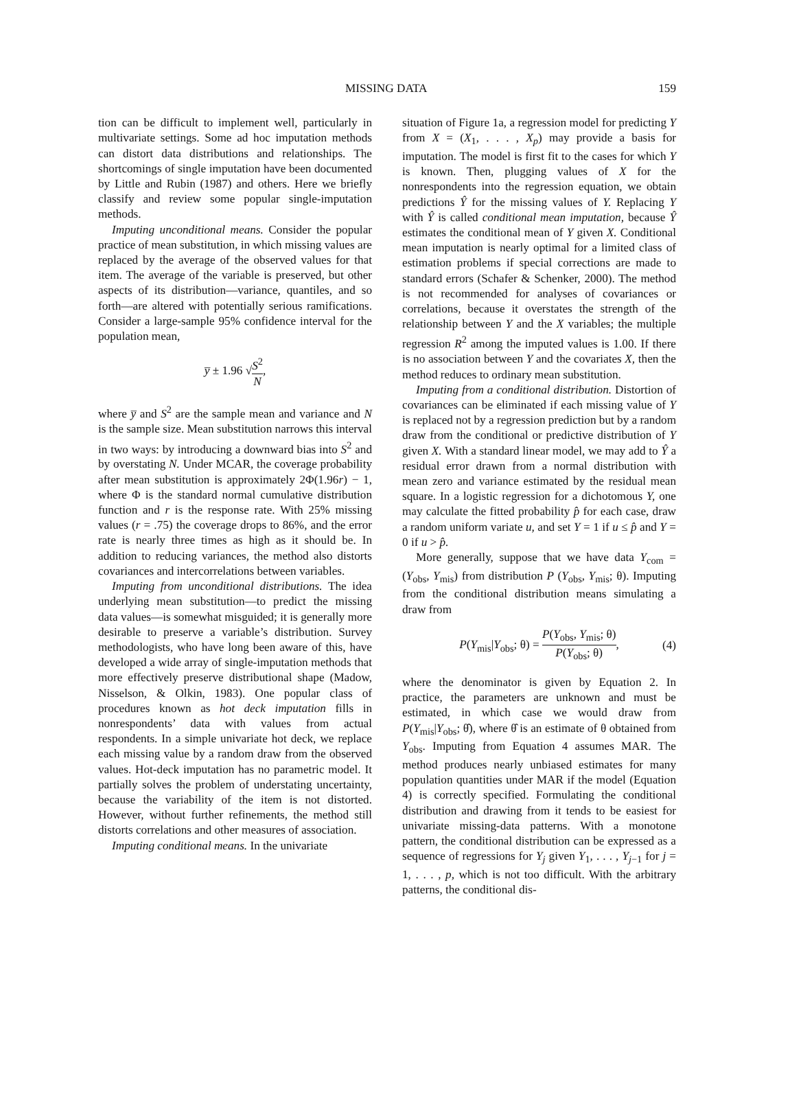MISSING DATA 159
tion can be difficult to implement well, particularly in multivariate settings. Some ad hoc imputation methods can distort data distributions and relationships. The shortcomings of single imputation have been documented by Little and Rubin (1987) and others. Here we briefly classify and review some popular single-imputation methods.
Imputing unconditional means. Consider the popular practice of mean substitution, in which missing values are replaced by the average of the observed values for that item. The average of the variable is preserved, but other aspects of its distribution—variance, quantiles, and so forth—are altered with potentially serious ramifications. Consider a large-sample 95% confidence interval for the population mean,
y̅ ± 1.96 √S<sup>2</sup> N,
where y̅ and S<sup>2</sup> are the sample mean and variance and N is the sample size. Mean substitution narrows this interval in two ways: by introducing a downward bias into S<sup>2</sup> and by overstating N. Under MCAR, the coverage probability after mean substitution is approximately 2Φ(1.96r) − 1, where Φ is the standard normal cumulative distribution function and r is the response rate. With 25% missing values (r = .75) the coverage drops to 86%, and the error rate is nearly three times as high as it should be. In addition to reducing variances, the method also distorts covariances and intercorrelations between variables.
Imputing from unconditional distributions. The idea underlying mean substitution—to predict the missing data values—is somewhat misguided; it is generally more desirable to preserve a variable’s distribution. Survey methodologists, who have long been aware of this, have developed a wide array of single-imputation methods that more effectively preserve distributional shape (Madow, Nisselson, & Olkin, 1983). One popular class of procedures known as hot deck imputation fills in nonrespondents’ data with values from actual respondents. In a simple univariate hot deck, we replace each missing value by a random draw from the observed values. Hot-deck imputation has no parametric model. It partially solves the problem of understating uncertainty, because the variability of the item is not distorted. However, without further refinements, the method still distorts correlations and other measures of association.
Imputing conditional means. In the univariate
situation of Figure 1a, a regression model for predicting Y from X = (X<sub>1</sub>, . . . , X<sub>p</sub>) may provide a basis for imputation. The model is first fit to the cases for which Y is known. Then, plugging values of X for the nonrespondents into the regression equation, we obtain predictions Ŷ for the missing values of Y. Replacing Y with Ŷ is called conditional mean imputation, because Ŷ estimates the conditional mean of Y given X. Conditional mean imputation is nearly optimal for a limited class of estimation problems if special corrections are made to standard errors (Schafer & Schenker, 2000). The method is not recommended for analyses of covariances or correlations, because it overstates the strength of the relationship between Y and the X variables; the multiple regression R<sup>2</sup> among the imputed values is 1.00. If there is no association between Y and the covariates X, then the method reduces to ordinary mean substitution.
Imputing from a conditional distribution. Distortion of covariances can be eliminated if each missing value of Y is replaced not by a regression prediction but by a random draw from the conditional or predictive distribution of Y given X. With a standard linear model, we may add to Ŷ a residual error drawn from a normal distribution with mean zero and variance estimated by the residual mean square. In a logistic regression for a dichotomous Y, one may calculate the fitted probability p̂ for each case, draw a random uniform variate u, and set Y = 1 if u ≤ p̂ and Y = 0 if u > p̂.
More generally, suppose that we have data Y<sub>com</sub> = (Y<sub>obs</sub>, Y<sub>mis</sub>) from distribution P (Y<sub>obs</sub>, Y<sub>mis</sub>; θ). Imputing from the conditional distribution means simulating a draw from
P(Y<sub>mis</sub>|Y<sub>obs</sub>; θ) = P(Y<sub>obs</sub>, Y<sub>mis</sub>; θ) P(Y<sub>obs</sub>; θ), (4)
where the denominator is given by Equation 2. In practice, the parameters are unknown and must be estimated, in which case we would draw from P(Y<sub>mis</sub>|Y<sub>obs</sub>; θ̂), where θ̂ is an estimate of θ obtained from Y<sub>obs</sub>. Imputing from Equation 4 assumes MAR. The method produces nearly unbiased estimates for many population quantities under MAR if the model (Equation 4) is correctly specified. Formulating the conditional distribution and drawing from it tends to be easiest for univariate missing-data patterns. With a monotone pattern, the conditional distribution can be expressed as a sequence of regressions for Y<sub>j</sub> given Y<sub>1</sub>, . . . , Y<sub>j−1</sub> for j = 1, . . . , p, which is not too difficult. With the arbitrary patterns, the conditional dis-